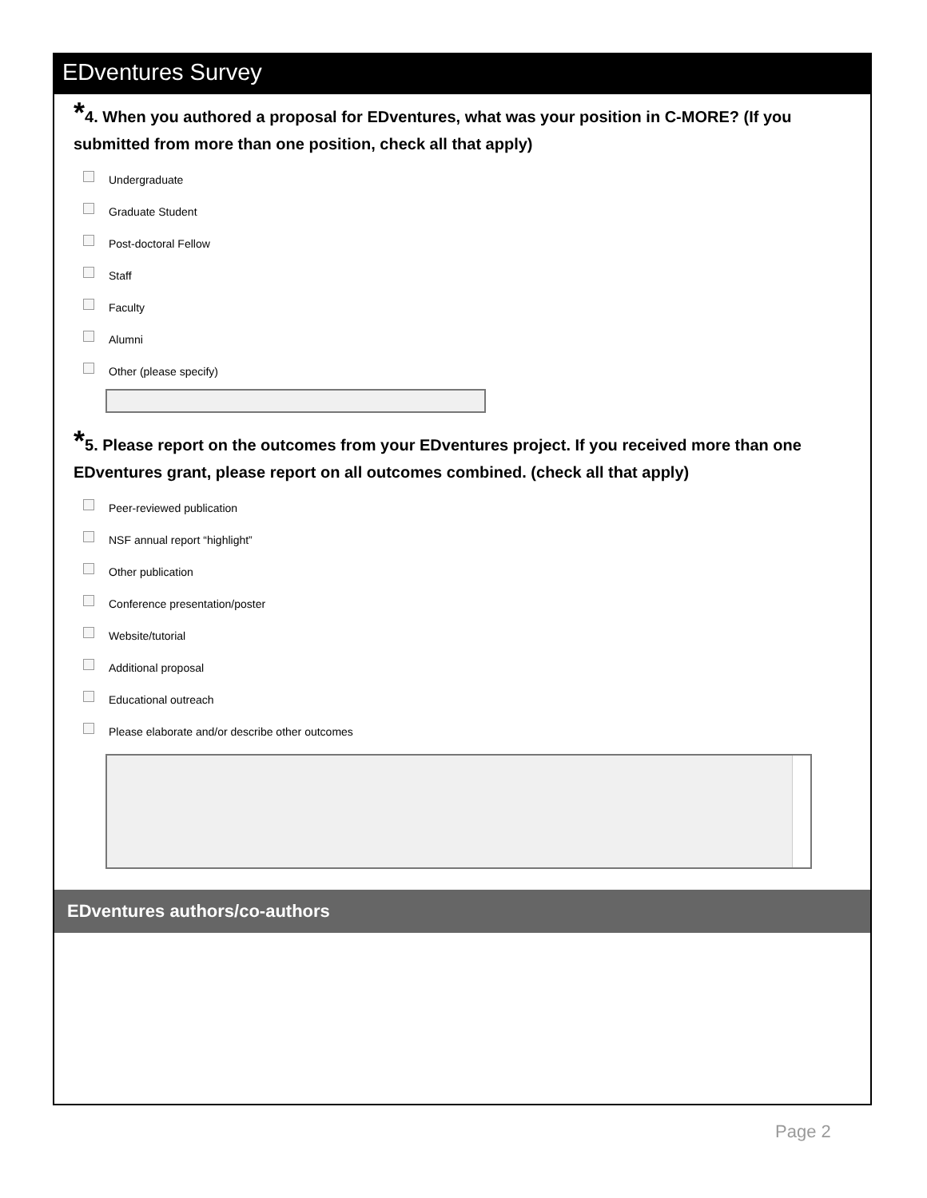EDventures Survey
*4. When you authored a proposal for EDventures, what was your position in C-MORE? (If you submitted from more than one position, check all that apply)
Undergraduate
Graduate Student
Post-doctoral Fellow
Staff
Faculty
Alumni
Other (please specify)
*5. Please report on the outcomes from your EDventures project. If you received more than one EDventures grant, please report on all outcomes combined. (check all that apply)
Peer-reviewed publication
NSF annual report “highlight”
Other publication
Conference presentation/poster
Website/tutorial
Additional proposal
Educational outreach
Please elaborate and/or describe other outcomes
EDventures authors/co-authors
Page 2